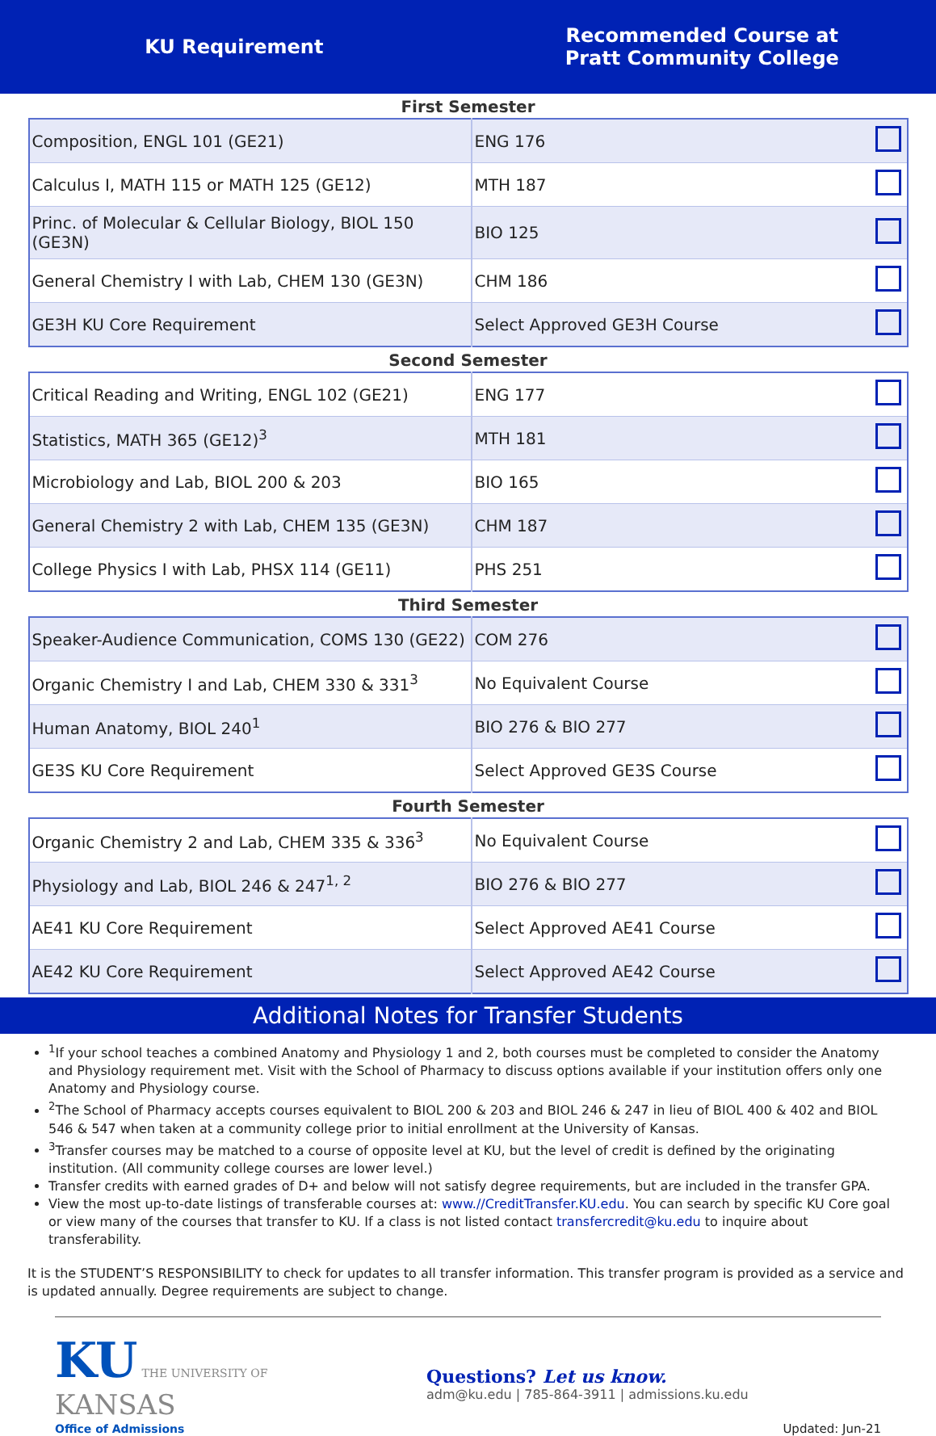KU Requirement
Recommended Course at
Pratt Community College
First Semester
| Composition, ENGL 101 (GE21) | ENG 176 | |
| Calculus I, MATH 115 or MATH 125 (GE12) | MTH 187 | |
| Princ. of Molecular & Cellular Biology, BIOL 150 (GE3N) | BIO 125 | |
| General Chemistry I with Lab, CHEM 130 (GE3N) | CHM 186 | |
| GE3H KU Core Requirement | Select Approved GE3H Course | |
Second Semester
| Critical Reading and Writing, ENGL 102 (GE21) | ENG 177 | |
| Statistics, MATH 365 (GE12)<sup>3</sup> | MTH 181 | |
| Microbiology and Lab, BIOL 200 & 203 | BIO 165 | |
| General Chemistry 2 with Lab, CHEM 135 (GE3N) | CHM 187 | |
| College Physics I with Lab, PHSX 114 (GE11) | PHS 251 | |
Third Semester
| Speaker-Audience Communication, COMS 130 (GE22) | COM 276 | |
| Organic Chemistry I and Lab, CHEM 330 & 331<sup>3</sup> | No Equivalent Course | |
| Human Anatomy, BIOL 240<sup>1</sup> | BIO 276 & BIO 277 | |
| GE3S KU Core Requirement | Select Approved GE3S Course | |
Fourth Semester
| Organic Chemistry 2 and Lab, CHEM 335 & 336<sup>3</sup> | No Equivalent Course | |
| Physiology and Lab, BIOL 246 & 247<sup>1, 2</sup> | BIO 276 & BIO 277 | |
| AE41 KU Core Requirement | Select Approved AE41 Course | |
| AE42 KU Core Requirement | Select Approved AE42 Course | |
Additional Notes for Transfer Students
<sup>1</sup> If your school teaches a combined Anatomy and Physiology 1 and 2, both courses must be completed to consider the Anatomy and Physiology requirement met. Visit with the School of Pharmacy to discuss options available if your institution offers only one Anatomy and Physiology course.
<sup>2</sup> The School of Pharmacy accepts courses equivalent to BIOL 200 & 203 and BIOL 246 & 247 in lieu of BIOL 400 & 402 and BIOL 546 & 547 when taken at a community college prior to initial enrollment at the University of Kansas.
<sup>3</sup> Transfer courses may be matched to a course of opposite level at KU, but the level of credit is defined by the originating institution. (All community college courses are lower level.)
Transfer credits with earned grades of D+ and below will not satisfy degree requirements, but are included in the transfer GPA.
View the most up-to-date listings of transferable courses at: www.//CreditTransfer.KU.edu. You can search by specific KU Core goal or view many of the courses that transfer to KU. If a class is not listed contact transfercredit@ku.edu to inquire about transferability.
It is the STUDENT’S RESPONSIBILITY to check for updates to all transfer information. This transfer program is provided as a service and is updated annually. Degree requirements are subject to change.
KU THE UNIVERSITY OF KANSAS
Office of Admissions
Questions? Let us know.
adm@ku.edu | 785-864-3911 | admissions.ku.edu
Updated: Jun-21